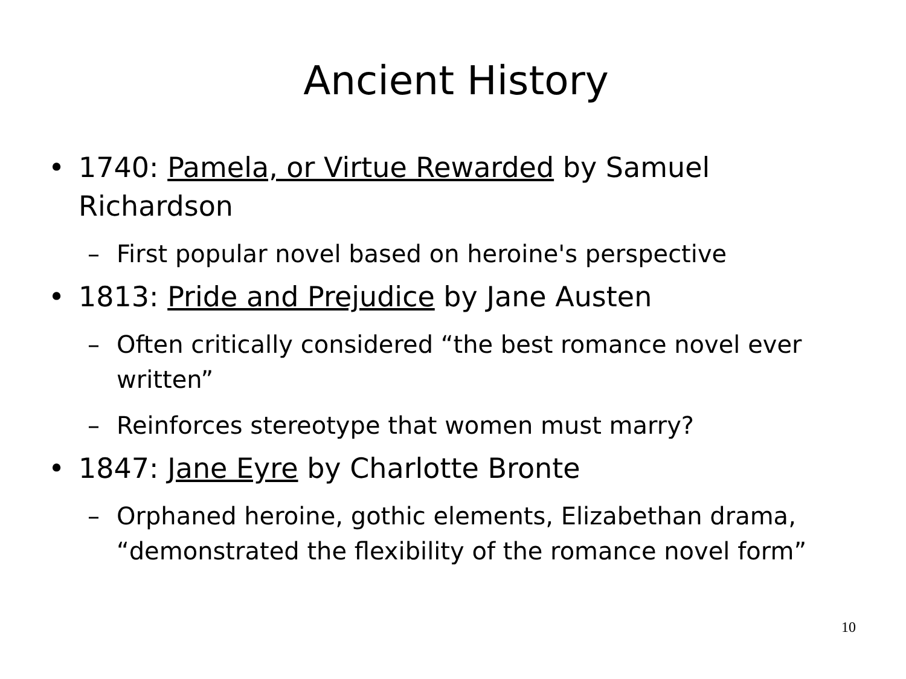Ancient History
• 1740: Pamela, or Virtue Rewarded by Samuel Richardson
– First popular novel based on heroine's perspective
• 1813: Pride and Prejudice by Jane Austen
– Often critically considered “the best romance novel ever written”
– Reinforces stereotype that women must marry?
• 1847: Jane Eyre by Charlotte Bronte
– Orphaned heroine, gothic elements, Elizabethan drama, “demonstrated the flexibility of the romance novel form”
10